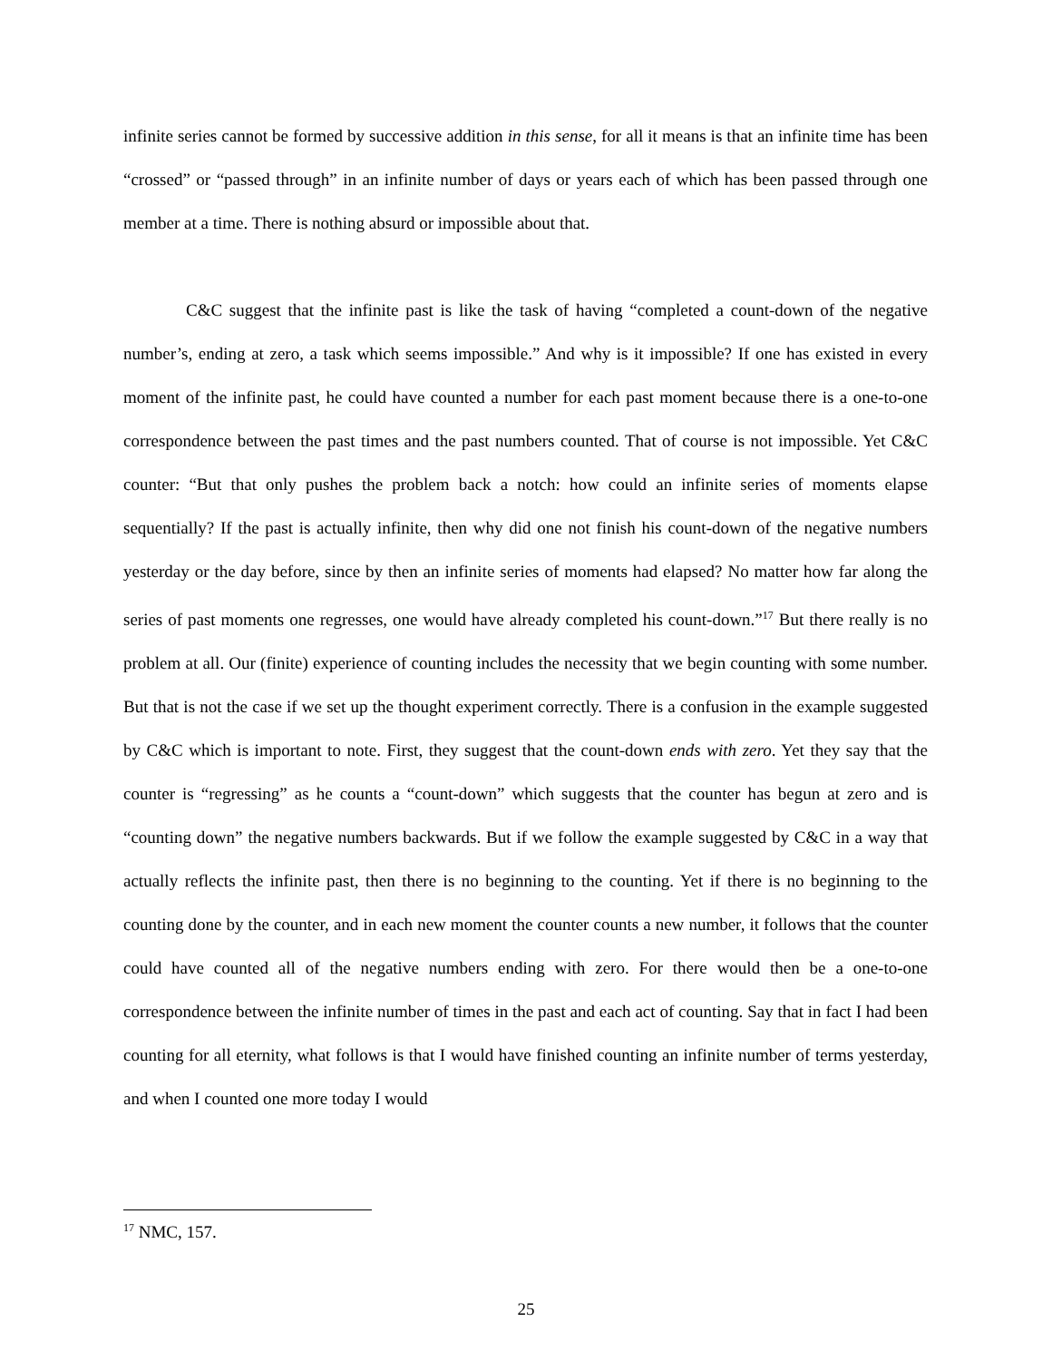infinite series cannot be formed by successive addition in this sense, for all it means is that an infinite time has been “crossed” or “passed through” in an infinite number of days or years each of which has been passed through one member at a time. There is nothing absurd or impossible about that.
C&C suggest that the infinite past is like the task of having “completed a count-down of the negative number’s, ending at zero, a task which seems impossible.” And why is it impossible? If one has existed in every moment of the infinite past, he could have counted a number for each past moment because there is a one-to-one correspondence between the past times and the past numbers counted. That of course is not impossible. Yet C&C counter: “But that only pushes the problem back a notch: how could an infinite series of moments elapse sequentially? If the past is actually infinite, then why did one not finish his count-down of the negative numbers yesterday or the day before, since by then an infinite series of moments had elapsed? No matter how far along the series of past moments one regresses, one would have already completed his count-down.”<sup>17</sup> But there really is no problem at all. Our (finite) experience of counting includes the necessity that we begin counting with some number. But that is not the case if we set up the thought experiment correctly. There is a confusion in the example suggested by C&C which is important to note. First, they suggest that the count-down ends with zero. Yet they say that the counter is “regressing” as he counts a “count-down” which suggests that the counter has begun at zero and is “counting down” the negative numbers backwards. But if we follow the example suggested by C&C in a way that actually reflects the infinite past, then there is no beginning to the counting. Yet if there is no beginning to the counting done by the counter, and in each new moment the counter counts a new number, it follows that the counter could have counted all of the negative numbers ending with zero. For there would then be a one-to-one correspondence between the infinite number of times in the past and each act of counting. Say that in fact I had been counting for all eternity, what follows is that I would have finished counting an infinite number of terms yesterday, and when I counted one more today I would
<sup>17</sup> NMC, 157.
25